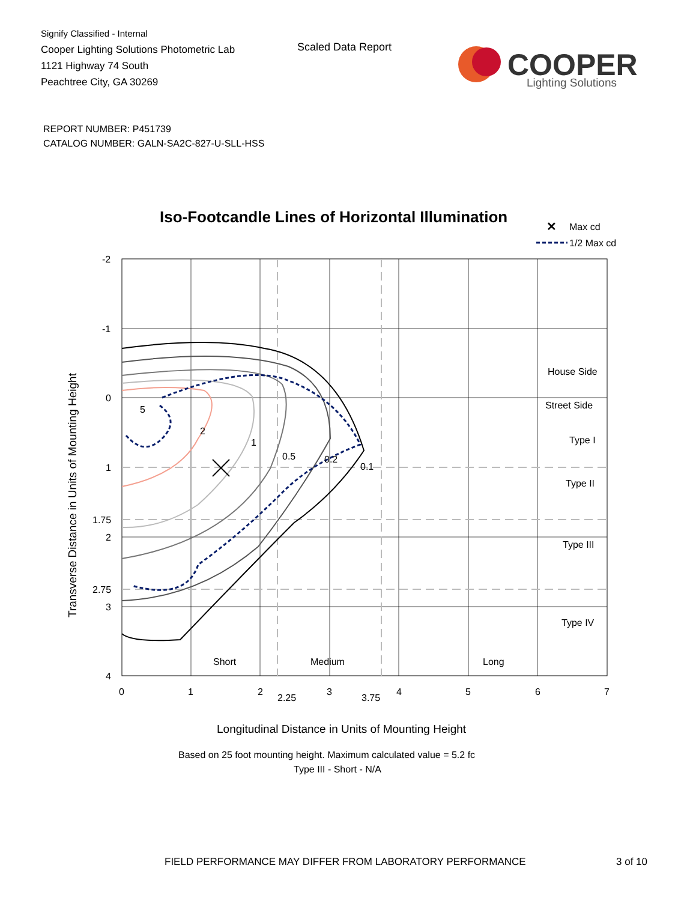Signify Classified - Internal
Cooper Lighting Solutions Photometric Lab
1121 Highway 74 South
Peachtree City, GA 30269
Scaled Data Report
COOPER
Lighting Solutions
REPORT NUMBER: P451739
CATALOG NUMBER: GALN-SA2C-827-U-SLL-HSS
Iso-Footcandle Lines of Horizontal Illumination
✕
Max cd
1/2 Max cd
5
2
1
0.5
0.2
0.1
House Side
Street Side
Type I
Type II
Type III
Type IV
Short
Medium
Long
-2
-1
0
1
1.75
2
2.75
3
4
0
1
2
2.25
3
3.75
4
5
6
7
Longitudinal Distance in Units of Mounting Height
Transverse Distance in Units of Mounting Height
Based on 25 foot mounting height. Maximum calculated value = 5.2 fc
Type III - Short - N/A
FIELD PERFORMANCE MAY DIFFER FROM LABORATORY PERFORMANCE
3 of 10